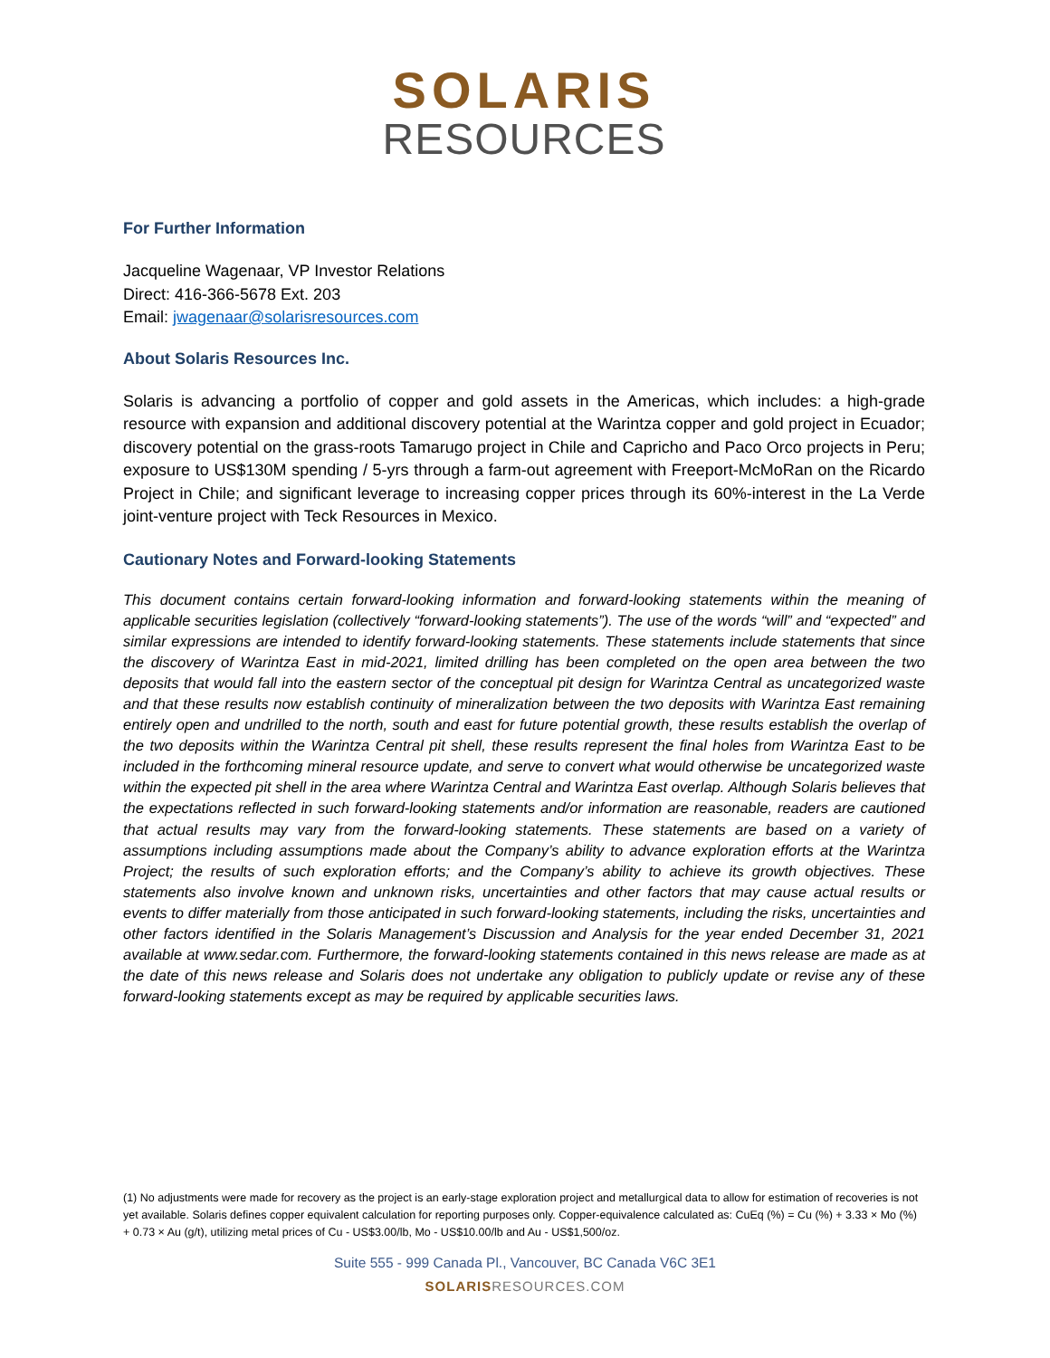SOLARIS
RESOURCES
For Further Information
Jacqueline Wagenaar, VP Investor Relations
Direct: 416-366-5678 Ext. 203
Email: jwagenaar@solarisresources.com
About Solaris Resources Inc.
Solaris is advancing a portfolio of copper and gold assets in the Americas, which includes: a high-grade resource with expansion and additional discovery potential at the Warintza copper and gold project in Ecuador; discovery potential on the grass-roots Tamarugo project in Chile and Capricho and Paco Orco projects in Peru; exposure to US$130M spending / 5-yrs through a farm-out agreement with Freeport-McMoRan on the Ricardo Project in Chile; and significant leverage to increasing copper prices through its 60%-interest in the La Verde joint-venture project with Teck Resources in Mexico.
Cautionary Notes and Forward-looking Statements
This document contains certain forward-looking information and forward-looking statements within the meaning of applicable securities legislation (collectively “forward-looking statements”). The use of the words “will” and “expected” and similar expressions are intended to identify forward-looking statements. These statements include statements that since the discovery of Warintza East in mid-2021, limited drilling has been completed on the open area between the two deposits that would fall into the eastern sector of the conceptual pit design for Warintza Central as uncategorized waste and that these results now establish continuity of mineralization between the two deposits with Warintza East remaining entirely open and undrilled to the north, south and east for future potential growth, these results establish the overlap of the two deposits within the Warintza Central pit shell, these results represent the final holes from Warintza East to be included in the forthcoming mineral resource update, and serve to convert what would otherwise be uncategorized waste within the expected pit shell in the area where Warintza Central and Warintza East overlap. Although Solaris believes that the expectations reflected in such forward-looking statements and/or information are reasonable, readers are cautioned that actual results may vary from the forward-looking statements. These statements are based on a variety of assumptions including assumptions made about the Company’s ability to advance exploration efforts at the Warintza Project; the results of such exploration efforts; and the Company’s ability to achieve its growth objectives. These statements also involve known and unknown risks, uncertainties and other factors that may cause actual results or events to differ materially from those anticipated in such forward-looking statements, including the risks, uncertainties and other factors identified in the Solaris Management’s Discussion and Analysis for the year ended December 31, 2021 available at www.sedar.com. Furthermore, the forward-looking statements contained in this news release are made as at the date of this news release and Solaris does not undertake any obligation to publicly update or revise any of these forward-looking statements except as may be required by applicable securities laws.
(1) No adjustments were made for recovery as the project is an early-stage exploration project and metallurgical data to allow for estimation of recoveries is not yet available. Solaris defines copper equivalent calculation for reporting purposes only. Copper-equivalence calculated as: CuEq (%) = Cu (%) + 3.33 × Mo (%) + 0.73 × Au (g/t), utilizing metal prices of Cu - US$3.00/lb, Mo - US$10.00/lb and Au - US$1,500/oz.
Suite 555 - 999 Canada Pl., Vancouver, BC Canada V6C 3E1
SOLARISRESOURCES.COM